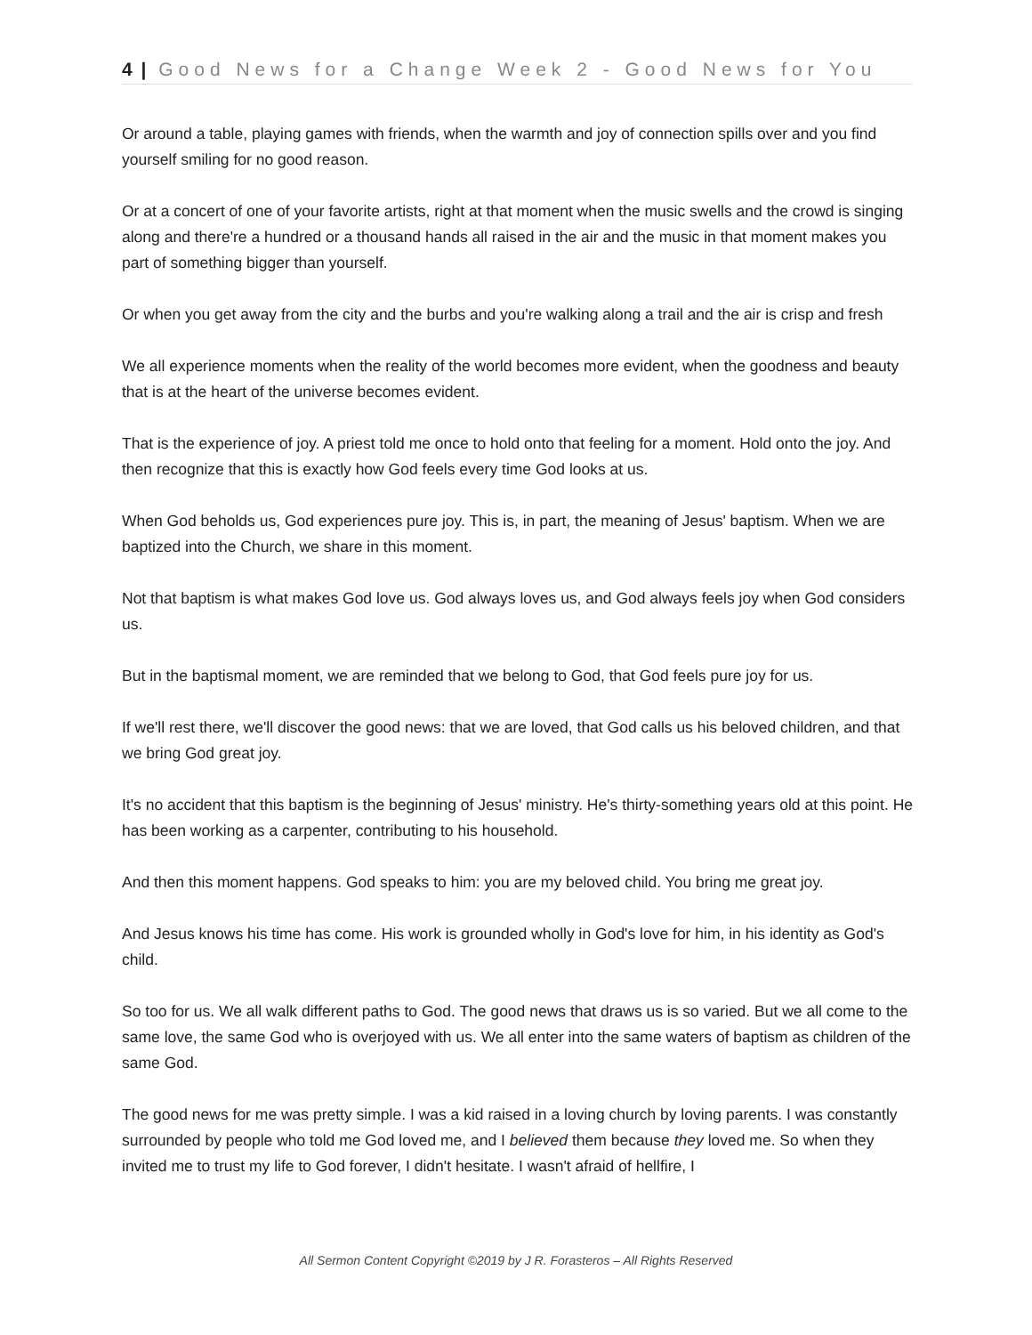4 | Good News for a Change Week 2 - Good News for You
Or around a table, playing games with friends, when the warmth and joy of connection spills over and you find yourself smiling for no good reason.
Or at a concert of one of your favorite artists, right at that moment when the music swells and the crowd is singing along and there're a hundred or a thousand hands all raised in the air and the music in that moment makes you part of something bigger than yourself.
Or when you get away from the city and the burbs and you're walking along a trail and the air is crisp and fresh
We all experience moments when the reality of the world becomes more evident, when the goodness and beauty that is at the heart of the universe becomes evident.
That is the experience of joy. A priest told me once to hold onto that feeling for a moment. Hold onto the joy. And then recognize that this is exactly how God feels every time God looks at us.
When God beholds us, God experiences pure joy. This is, in part, the meaning of Jesus' baptism. When we are baptized into the Church, we share in this moment.
Not that baptism is what makes God love us. God always loves us, and God always feels joy when God considers us.
But in the baptismal moment, we are reminded that we belong to God, that God feels pure joy for us.
If we'll rest there, we'll discover the good news: that we are loved, that God calls us his beloved children, and that we bring God great joy.
It's no accident that this baptism is the beginning of Jesus' ministry. He's thirty-something years old at this point. He has been working as a carpenter, contributing to his household.
And then this moment happens. God speaks to him: you are my beloved child. You bring me great joy.
And Jesus knows his time has come. His work is grounded wholly in God's love for him, in his identity as God's child.
So too for us. We all walk different paths to God. The good news that draws us is so varied. But we all come to the same love, the same God who is overjoyed with us. We all enter into the same waters of baptism as children of the same God.
The good news for me was pretty simple. I was a kid raised in a loving church by loving parents. I was constantly surrounded by people who told me God loved me, and I believed them because they loved me. So when they invited me to trust my life to God forever, I didn't hesitate. I wasn't afraid of hellfire, I
All Sermon Content Copyright ©2019 by J R. Forasteros – All Rights Reserved